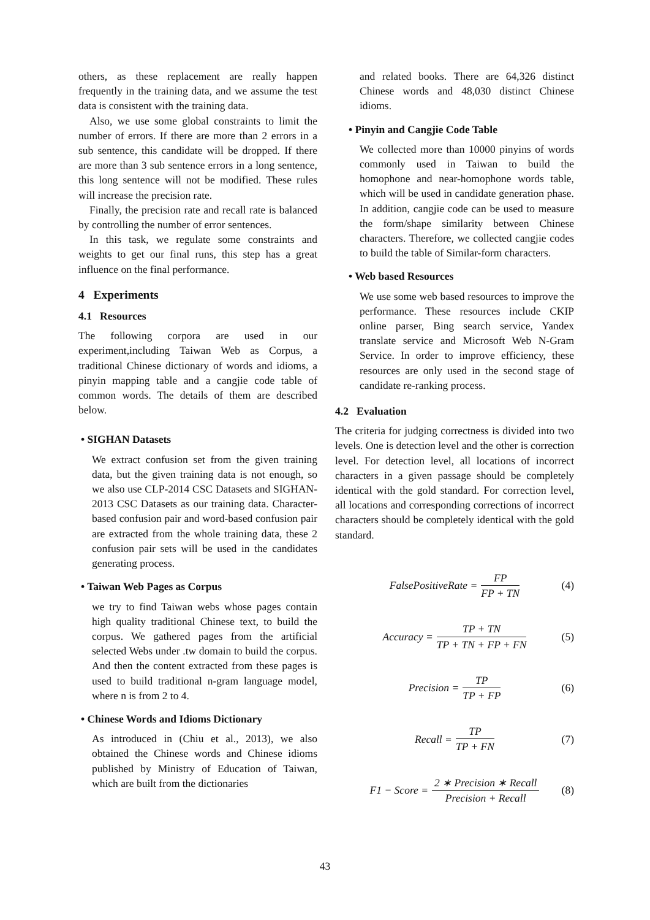others, as these replacement are really happen frequently in the training data, and we assume the test data is consistent with the training data.
Also, we use some global constraints to limit the number of errors. If there are more than 2 errors in a sub sentence, this candidate will be dropped. If there are more than 3 sub sentence errors in a long sentence, this long sentence will not be modified. These rules will increase the precision rate.
Finally, the precision rate and recall rate is balanced by controlling the number of error sentences.
In this task, we regulate some constraints and weights to get our final runs, this step has a great influence on the final performance.
4 Experiments
4.1 Resources
The following corpora are used in our experiment,including Taiwan Web as Corpus, a traditional Chinese dictionary of words and idioms, a pinyin mapping table and a cangjie code table of common words. The details of them are described below.
• SIGHAN Datasets
We extract confusion set from the given training data, but the given training data is not enough, so we also use CLP-2014 CSC Datasets and SIGHAN-2013 CSC Datasets as our training data. Character-based confusion pair and word-based confusion pair are extracted from the whole training data, these 2 confusion pair sets will be used in the candidates generating process.
• Taiwan Web Pages as Corpus
we try to find Taiwan webs whose pages contain high quality traditional Chinese text, to build the corpus. We gathered pages from the artificial selected Webs under .tw domain to build the corpus. And then the content extracted from these pages is used to build traditional n-gram language model, where n is from 2 to 4.
• Chinese Words and Idioms Dictionary
As introduced in (Chiu et al., 2013), we also obtained the Chinese words and Chinese idioms published by Ministry of Education of Taiwan, which are built from the dictionaries
and related books. There are 64,326 distinct Chinese words and 48,030 distinct Chinese idioms.
• Pinyin and Cangjie Code Table
We collected more than 10000 pinyins of words commonly used in Taiwan to build the homophone and near-homophone words table, which will be used in candidate generation phase. In addition, cangjie code can be used to measure the form/shape similarity between Chinese characters. Therefore, we collected cangjie codes to build the table of Similar-form characters.
• Web based Resources
We use some web based resources to improve the performance. These resources include CKIP online parser, Bing search service, Yandex translate service and Microsoft Web N-Gram Service. In order to improve efficiency, these resources are only used in the second stage of candidate re-ranking process.
4.2 Evaluation
The criteria for judging correctness is divided into two levels. One is detection level and the other is correction level. For detection level, all locations of incorrect characters in a given passage should be completely identical with the gold standard. For correction level, all locations and corresponding corrections of incorrect characters should be completely identical with the gold standard.
FalsePositiveRate = FP FP + TN (4)
Accuracy = TP + TN TP + TN + FP + FN (5)
Precision = TP TP + FP (6)
Recall = TP TP + FN (7)
F1 − Score = 2 ∗ Precision ∗ Recall Precision + Recall (8)
43